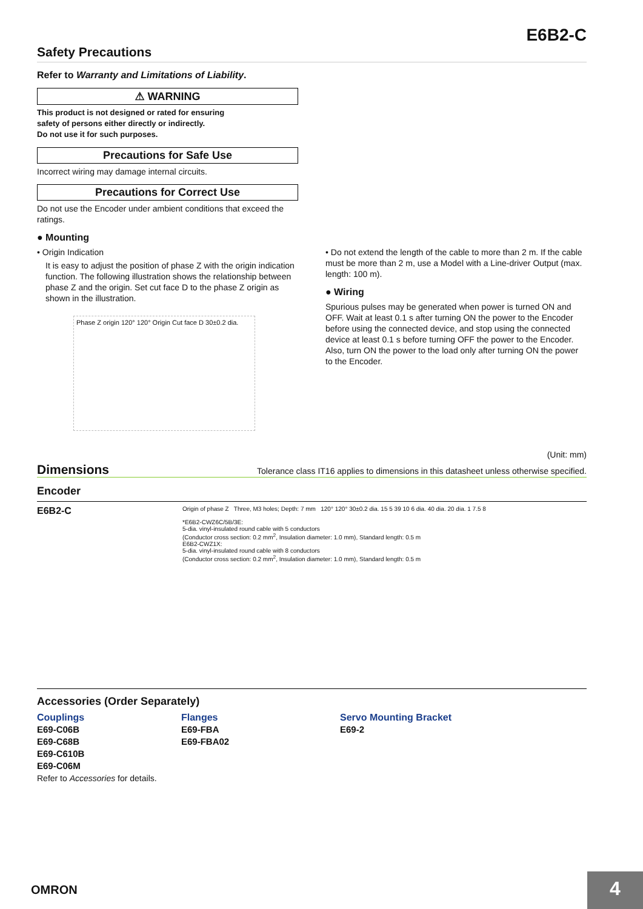E6B2-C
Safety Precautions
Refer to Warranty and Limitations of Liability.
⚠ WARNING
This product is not designed or rated for ensuring
safety of persons either directly or indirectly.
Do not use it for such purposes.
Precautions for Safe Use
Incorrect wiring may damage internal circuits.
Precautions for Correct Use
Do not use the Encoder under ambient conditions that exceed the ratings.
● Mounting
• Origin Indication
It is easy to adjust the position of phase Z with the origin indication function. The following illustration shows the relationship between phase Z and the origin. Set cut face D to the phase Z origin as shown in the illustration.
Phase Z origin 120° 120° Origin Cut face D 30±0.2 dia.
• Do not extend the length of the cable to more than 2 m. If the cable must be more than 2 m, use a Model with a Line-driver Output (max. length: 100 m).
● Wiring
Spurious pulses may be generated when power is turned ON and OFF. Wait at least 0.1 s after turning ON the power to the Encoder before using the connected device, and stop using the connected device at least 0.1 s before turning OFF the power to the Encoder. Also, turn ON the power to the load only after turning ON the power to the Encoder.
(Unit: mm)
Dimensions Tolerance class IT16 applies to dimensions in this datasheet unless otherwise specified.
Encoder
E6B2-C
Origin of phase Z Three, M3 holes; Depth: 7 mm 120° 120° 30±0.2 dia. 15 5 39 10 6 dia. 40 dia. 20 dia. 1 7.5 8
*E6B2-CWZ6C/5B/3E:
5-dia. vinyl-insulated round cable with 5 conductors
(Conductor cross section: 0.2 mm<sup>2</sup>, Insulation diameter: 1.0 mm), Standard length: 0.5 m
E6B2-CWZ1X:
5-dia. vinyl-insulated round cable with 8 conductors
(Conductor cross section: 0.2 mm<sup>2</sup>, Insulation diameter: 1.0 mm), Standard length: 0.5 m
Accessories (Order Separately)
Couplings
E69-C06B
E69-C68B
E69-C610B
E69-C06M
Refer to Accessories for details.
Flanges
E69-FBA
E69-FBA02
Servo Mounting Bracket
E69-2
OMRON 4